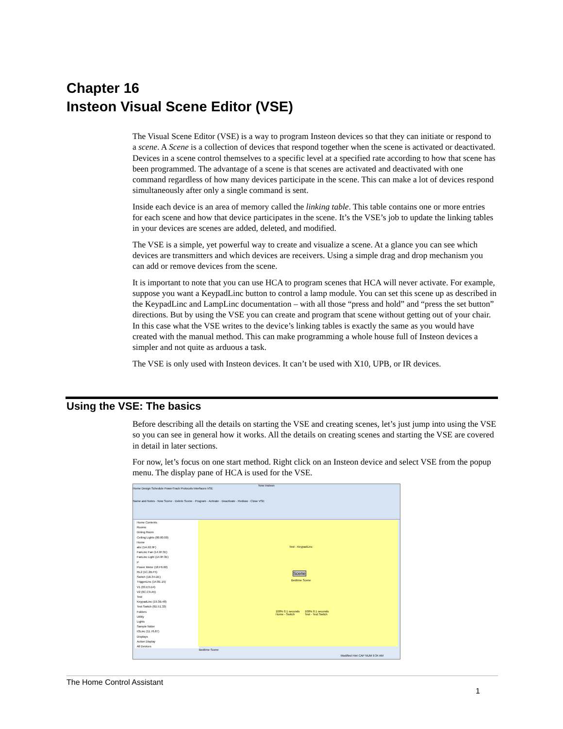Chapter 16
Insteon Visual Scene Editor (VSE)
The Visual Scene Editor (VSE) is a way to program Insteon devices so that they can initiate or respond to a scene. A Scene is a collection of devices that respond together when the scene is activated or deactivated. Devices in a scene control themselves to a specific level at a specified rate according to how that scene has been programmed. The advantage of a scene is that scenes are activated and deactivated with one command regardless of how many devices participate in the scene. This can make a lot of devices respond simultaneously after only a single command is sent.
Inside each device is an area of memory called the linking table. This table contains one or more entries for each scene and how that device participates in the scene. It’s the VSE’s job to update the linking tables in your devices are scenes are added, deleted, and modified.
The VSE is a simple, yet powerful way to create and visualize a scene. At a glance you can see which devices are transmitters and which devices are receivers. Using a simple drag and drop mechanism you can add or remove devices from the scene.
It is important to note that you can use HCA to program scenes that HCA will never activate. For example, suppose you want a KeypadLinc button to control a lamp module. You can set this scene up as described in the KeypadLinc and LampLinc documentation – with all those “press and hold” and “press the set button” directions. But by using the VSE you can create and program that scene without getting out of your chair. In this case what the VSE writes to the device’s linking tables is exactly the same as you would have created with the manual method. This can make programming a whole house full of Insteon devices a simpler and not quite as arduous a task.
The VSE is only used with Insteon devices. It can’t be used with X10, UPB, or IR devices.
Using the VSE: The basics
Before describing all the details on starting the VSE and creating scenes, let’s just jump into using the VSE so you can see in general how it works. All the details on creating scenes and starting the VSE are covered in detail in later sections.
For now, let’s focus on one start method. Right click on an Insteon device and select VSE from the popup menu. The display pane of HCA is used for the VSE.
New Insteon
Home Design Schedule PowerTrack Protocols Interfaces VSE
Name and Notes · New Scene · Delete Scene · Program · Activate · Deactivate · Redraw · Close VSE
Home Contents
Rooms
Dining Room
Ceiling Lights (00.00.00)
Home
abc (1A.92.9F)
FanLinc Fan (14.9F.3E)
FanLinc Light (14.9F.3E)
P
Power Meter (18.F6.60)
RL2 (1C.2B.F5)
Switch (1B.34.DE)
TriggerLinc (14.8E.15)
V1 (03.E3.D4)
V2 (0C.C9.A5)
Test
KeypadLinc (19.3B.48)
Test Switch (0D.51.33)
Folders
Utility
Lights
Sample folder
IOLinc (11.76.87)
Displays
Action Display
All Devices
Test - KeypadLinc
Scene
Bedtime Scene
100% 0.1 seconds
Home - Switch
100% 0.1 seconds
Test - Test Switch
Bedtime Scene
Modified Hint CAP NUM 9:34 AM
The Home Control Assistant
1